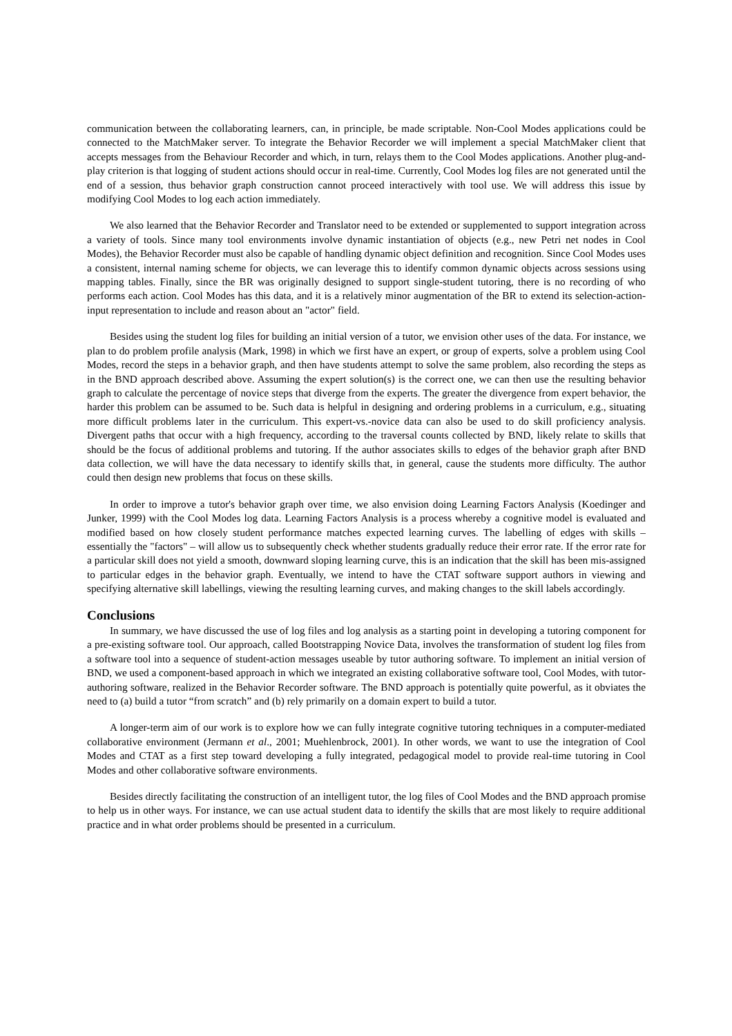communication between the collaborating learners, can, in principle, be made scriptable. Non-Cool Modes applications could be connected to the MatchMaker server. To integrate the Behavior Recorder we will implement a special MatchMaker client that accepts messages from the Behaviour Recorder and which, in turn, relays them to the Cool Modes applications. Another plug-and-play criterion is that logging of student actions should occur in real-time. Currently, Cool Modes log files are not generated until the end of a session, thus behavior graph construction cannot proceed interactively with tool use. We will address this issue by modifying Cool Modes to log each action immediately.
We also learned that the Behavior Recorder and Translator need to be extended or supplemented to support integration across a variety of tools. Since many tool environments involve dynamic instantiation of objects (e.g., new Petri net nodes in Cool Modes), the Behavior Recorder must also be capable of handling dynamic object definition and recognition. Since Cool Modes uses a consistent, internal naming scheme for objects, we can leverage this to identify common dynamic objects across sessions using mapping tables. Finally, since the BR was originally designed to support single-student tutoring, there is no recording of who performs each action. Cool Modes has this data, and it is a relatively minor augmentation of the BR to extend its selection-action-input representation to include and reason about an "actor" field.
Besides using the student log files for building an initial version of a tutor, we envision other uses of the data. For instance, we plan to do problem profile analysis (Mark, 1998) in which we first have an expert, or group of experts, solve a problem using Cool Modes, record the steps in a behavior graph, and then have students attempt to solve the same problem, also recording the steps as in the BND approach described above. Assuming the expert solution(s) is the correct one, we can then use the resulting behavior graph to calculate the percentage of novice steps that diverge from the experts. The greater the divergence from expert behavior, the harder this problem can be assumed to be. Such data is helpful in designing and ordering problems in a curriculum, e.g., situating more difficult problems later in the curriculum. This expert-vs.-novice data can also be used to do skill proficiency analysis. Divergent paths that occur with a high frequency, according to the traversal counts collected by BND, likely relate to skills that should be the focus of additional problems and tutoring. If the author associates skills to edges of the behavior graph after BND data collection, we will have the data necessary to identify skills that, in general, cause the students more difficulty. The author could then design new problems that focus on these skills.
In order to improve a tutor's behavior graph over time, we also envision doing Learning Factors Analysis (Koedinger and Junker, 1999) with the Cool Modes log data. Learning Factors Analysis is a process whereby a cognitive model is evaluated and modified based on how closely student performance matches expected learning curves. The labelling of edges with skills – essentially the "factors" – will allow us to subsequently check whether students gradually reduce their error rate. If the error rate for a particular skill does not yield a smooth, downward sloping learning curve, this is an indication that the skill has been mis-assigned to particular edges in the behavior graph. Eventually, we intend to have the CTAT software support authors in viewing and specifying alternative skill labellings, viewing the resulting learning curves, and making changes to the skill labels accordingly.
Conclusions
In summary, we have discussed the use of log files and log analysis as a starting point in developing a tutoring component for a pre-existing software tool. Our approach, called Bootstrapping Novice Data, involves the transformation of student log files from a software tool into a sequence of student-action messages useable by tutor authoring software. To implement an initial version of BND, we used a component-based approach in which we integrated an existing collaborative software tool, Cool Modes, with tutor-authoring software, realized in the Behavior Recorder software. The BND approach is potentially quite powerful, as it obviates the need to (a) build a tutor “from scratch” and (b) rely primarily on a domain expert to build a tutor.
A longer-term aim of our work is to explore how we can fully integrate cognitive tutoring techniques in a computer-mediated collaborative environment (Jermann et al., 2001; Muehlenbrock, 2001). In other words, we want to use the integration of Cool Modes and CTAT as a first step toward developing a fully integrated, pedagogical model to provide real-time tutoring in Cool Modes and other collaborative software environments.
Besides directly facilitating the construction of an intelligent tutor, the log files of Cool Modes and the BND approach promise to help us in other ways. For instance, we can use actual student data to identify the skills that are most likely to require additional practice and in what order problems should be presented in a curriculum.